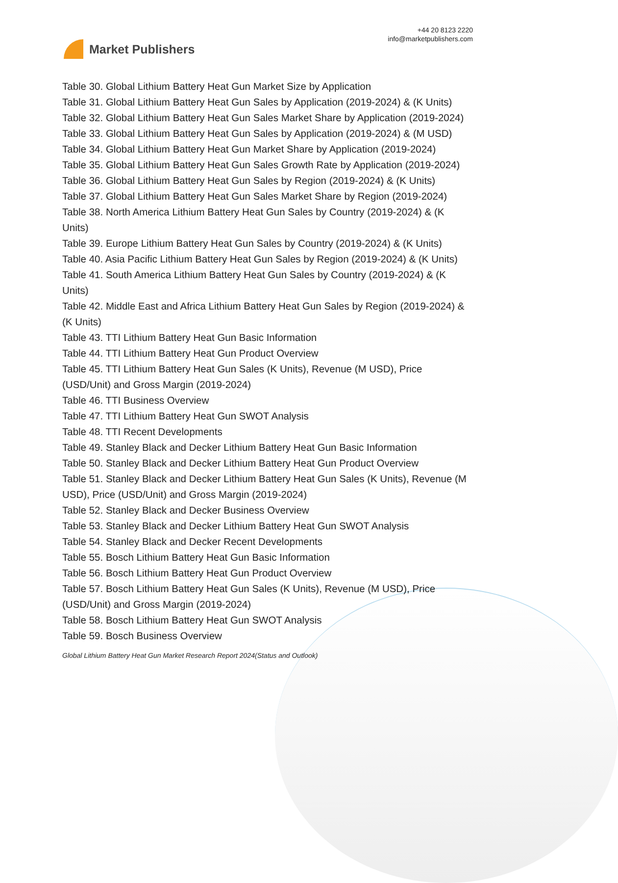Market Publishers
+44 20 8123 2220
info@marketpublishers.com
Table 30. Global Lithium Battery Heat Gun Market Size by Application
Table 31. Global Lithium Battery Heat Gun Sales by Application (2019-2024) & (K Units)
Table 32. Global Lithium Battery Heat Gun Sales Market Share by Application (2019-2024)
Table 33. Global Lithium Battery Heat Gun Sales by Application (2019-2024) & (M USD)
Table 34. Global Lithium Battery Heat Gun Market Share by Application (2019-2024)
Table 35. Global Lithium Battery Heat Gun Sales Growth Rate by Application (2019-2024)
Table 36. Global Lithium Battery Heat Gun Sales by Region (2019-2024) & (K Units)
Table 37. Global Lithium Battery Heat Gun Sales Market Share by Region (2019-2024)
Table 38. North America Lithium Battery Heat Gun Sales by Country (2019-2024) & (K Units)
Table 39. Europe Lithium Battery Heat Gun Sales by Country (2019-2024) & (K Units)
Table 40. Asia Pacific Lithium Battery Heat Gun Sales by Region (2019-2024) & (K Units)
Table 41. South America Lithium Battery Heat Gun Sales by Country (2019-2024) & (K Units)
Table 42. Middle East and Africa Lithium Battery Heat Gun Sales by Region (2019-2024) & (K Units)
Table 43. TTI Lithium Battery Heat Gun Basic Information
Table 44. TTI Lithium Battery Heat Gun Product Overview
Table 45. TTI Lithium Battery Heat Gun Sales (K Units), Revenue (M USD), Price (USD/Unit) and Gross Margin (2019-2024)
Table 46. TTI Business Overview
Table 47. TTI Lithium Battery Heat Gun SWOT Analysis
Table 48. TTI Recent Developments
Table 49. Stanley Black and Decker Lithium Battery Heat Gun Basic Information
Table 50. Stanley Black and Decker Lithium Battery Heat Gun Product Overview
Table 51. Stanley Black and Decker Lithium Battery Heat Gun Sales (K Units), Revenue (M USD), Price (USD/Unit) and Gross Margin (2019-2024)
Table 52. Stanley Black and Decker Business Overview
Table 53. Stanley Black and Decker Lithium Battery Heat Gun SWOT Analysis
Table 54. Stanley Black and Decker Recent Developments
Table 55. Bosch Lithium Battery Heat Gun Basic Information
Table 56. Bosch Lithium Battery Heat Gun Product Overview
Table 57. Bosch Lithium Battery Heat Gun Sales (K Units), Revenue (M USD), Price (USD/Unit) and Gross Margin (2019-2024)
Table 58. Bosch Lithium Battery Heat Gun SWOT Analysis
Table 59. Bosch Business Overview
Global Lithium Battery Heat Gun Market Research Report 2024(Status and Outlook)